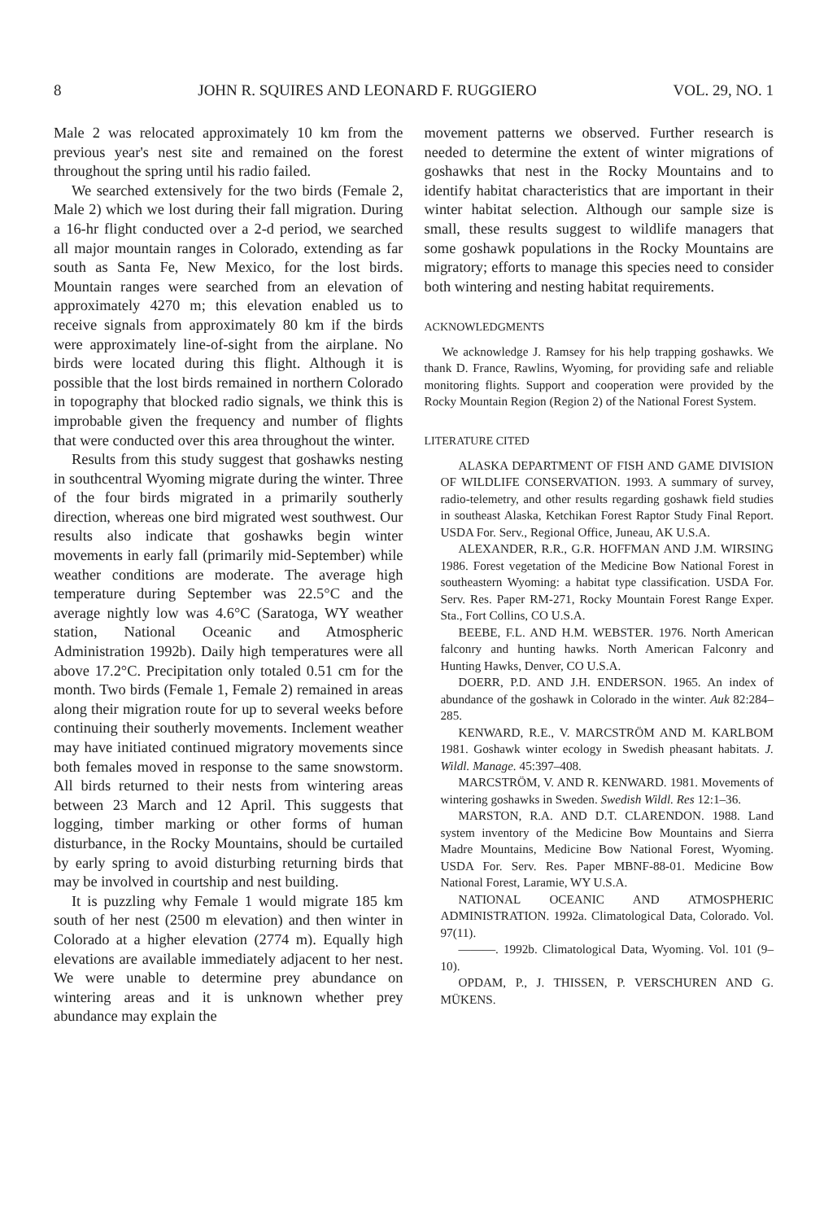8 JOHN R. SQUIRES AND LEONARD F. RUGGIERO VOL. 29, NO. 1
Male 2 was relocated approximately 10 km from the previous year's nest site and remained on the forest throughout the spring until his radio failed.
We searched extensively for the two birds (Female 2, Male 2) which we lost during their fall migration. During a 16-hr flight conducted over a 2-d period, we searched all major mountain ranges in Colorado, extending as far south as Santa Fe, New Mexico, for the lost birds. Mountain ranges were searched from an elevation of approximately 4270 m; this elevation enabled us to receive signals from approximately 80 km if the birds were approximately line-of-sight from the airplane. No birds were located during this flight. Although it is possible that the lost birds remained in northern Colorado in topography that blocked radio signals, we think this is improbable given the frequency and number of flights that were conducted over this area throughout the winter.
Results from this study suggest that goshawks nesting in southcentral Wyoming migrate during the winter. Three of the four birds migrated in a primarily southerly direction, whereas one bird migrated west southwest. Our results also indicate that goshawks begin winter movements in early fall (primarily mid-September) while weather conditions are moderate. The average high temperature during September was 22.5°C and the average nightly low was 4.6°C (Saratoga, WY weather station, National Oceanic and Atmospheric Administration 1992b). Daily high temperatures were all above 17.2°C. Precipitation only totaled 0.51 cm for the month. Two birds (Female 1, Female 2) remained in areas along their migration route for up to several weeks before continuing their southerly movements. Inclement weather may have initiated continued migratory movements since both females moved in response to the same snowstorm. All birds returned to their nests from wintering areas between 23 March and 12 April. This suggests that logging, timber marking or other forms of human disturbance, in the Rocky Mountains, should be curtailed by early spring to avoid disturbing returning birds that may be involved in courtship and nest building.
It is puzzling why Female 1 would migrate 185 km south of her nest (2500 m elevation) and then winter in Colorado at a higher elevation (2774 m). Equally high elevations are available immediately adjacent to her nest. We were unable to determine prey abundance on wintering areas and it is unknown whether prey abundance may explain the
movement patterns we observed. Further research is needed to determine the extent of winter migrations of goshawks that nest in the Rocky Mountains and to identify habitat characteristics that are important in their winter habitat selection. Although our sample size is small, these results suggest to wildlife managers that some goshawk populations in the Rocky Mountains are migratory; efforts to manage this species need to consider both wintering and nesting habitat requirements.
ACKNOWLEDGMENTS
We acknowledge J. Ramsey for his help trapping goshawks. We thank D. France, Rawlins, Wyoming, for providing safe and reliable monitoring flights. Support and cooperation were provided by the Rocky Mountain Region (Region 2) of the National Forest System.
LITERATURE CITED
ALASKA DEPARTMENT OF FISH AND GAME DIVISION OF WILDLIFE CONSERVATION. 1993. A summary of survey, radio-telemetry, and other results regarding goshawk field studies in southeast Alaska, Ketchikan Forest Raptor Study Final Report. USDA For. Serv., Regional Office, Juneau, AK U.S.A.
ALEXANDER, R.R., G.R. HOFFMAN AND J.M. WIRSING 1986. Forest vegetation of the Medicine Bow National Forest in southeastern Wyoming: a habitat type classification. USDA For. Serv. Res. Paper RM-271, Rocky Mountain Forest Range Exper. Sta., Fort Collins, CO U.S.A.
BEEBE, F.L. AND H.M. WEBSTER. 1976. North American falconry and hunting hawks. North American Falconry and Hunting Hawks, Denver, CO U.S.A.
DOERR, P.D. AND J.H. ENDERSON. 1965. An index of abundance of the goshawk in Colorado in the winter. Auk 82:284–285.
KENWARD, R.E., V. MARCSTRÖM AND M. KARLBOM 1981. Goshawk winter ecology in Swedish pheasant habitats. J. Wildl. Manage. 45:397–408.
MARCSTRÖM, V. AND R. KENWARD. 1981. Movements of wintering goshawks in Sweden. Swedish Wildl. Res 12:1–36.
MARSTON, R.A. AND D.T. CLARENDON. 1988. Land system inventory of the Medicine Bow Mountains and Sierra Madre Mountains, Medicine Bow National Forest, Wyoming. USDA For. Serv. Res. Paper MBNF-88-01. Medicine Bow National Forest, Laramie, WY U.S.A.
NATIONAL OCEANIC AND ATMOSPHERIC ADMINISTRATION. 1992a. Climatological Data, Colorado. Vol. 97(11).
———. 1992b. Climatological Data, Wyoming. Vol. 101 (9–10).
OPDAM, P., J. THISSEN, P. VERSCHUREN AND G. MÜKENS.